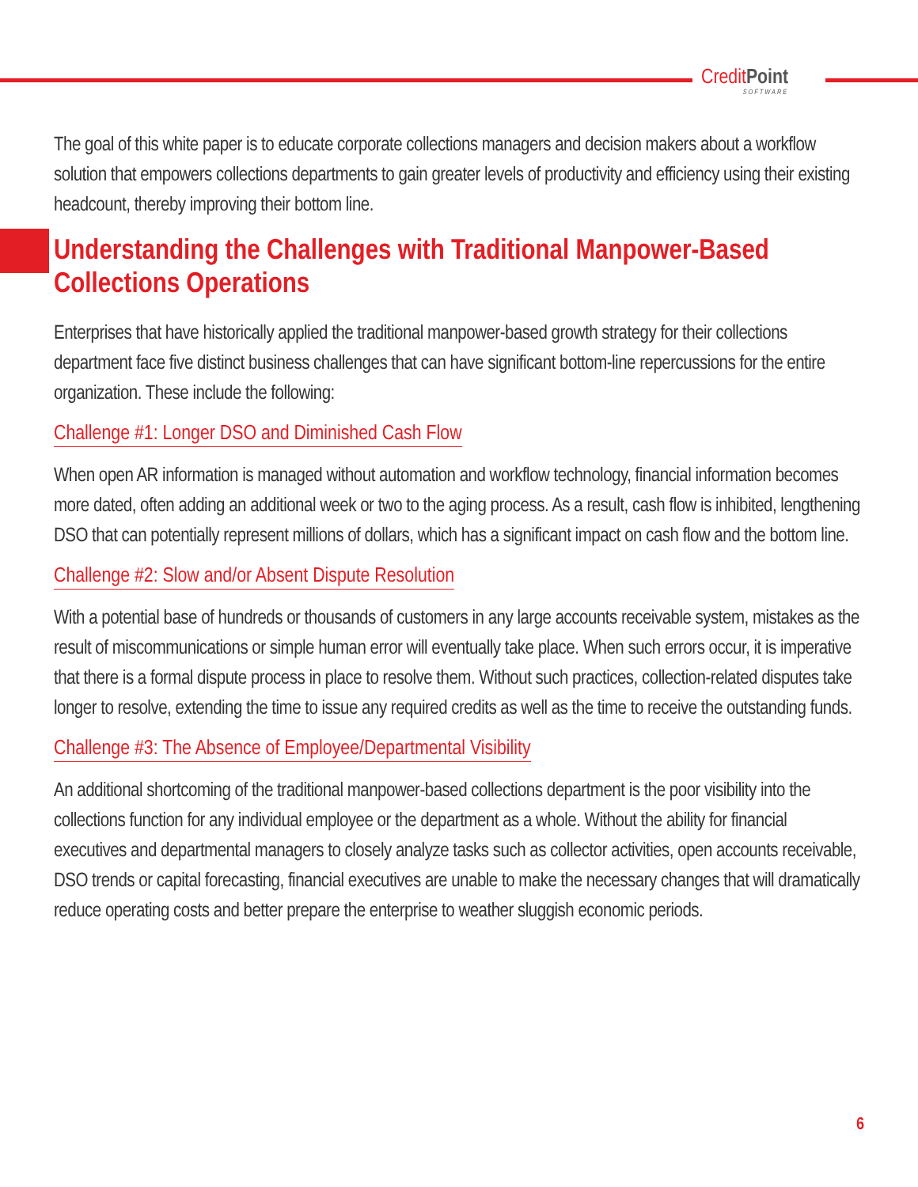CreditPoint
SOFTWARE
The goal of this white paper is to educate corporate collections managers and decision makers about a workflow solution that empowers collections departments to gain greater levels of productivity and efficiency using their existing headcount, thereby improving their bottom line.
Understanding the Challenges with Traditional Manpower-Based Collections Operations
Enterprises that have historically applied the traditional manpower-based growth strategy for their collections department face five distinct business challenges that can have significant bottom-line repercussions for the entire organization. These include the following:
Challenge #1: Longer DSO and Diminished Cash Flow
When open AR information is managed without automation and workflow technology, financial information becomes more dated, often adding an additional week or two to the aging process. As a result, cash flow is inhibited, lengthening DSO that can potentially represent millions of dollars, which has a significant impact on cash flow and the bottom line.
Challenge #2: Slow and/or Absent Dispute Resolution
With a potential base of hundreds or thousands of customers in any large accounts receivable system, mistakes as the result of miscommunications or simple human error will eventually take place. When such errors occur, it is imperative that there is a formal dispute process in place to resolve them. Without such practices, collection-related disputes take longer to resolve, extending the time to issue any required credits as well as the time to receive the outstanding funds.
Challenge #3: The Absence of Employee/Departmental Visibility
An additional shortcoming of the traditional manpower-based collections department is the poor visibility into the collections function for any individual employee or the department as a whole. Without the ability for financial executives and departmental managers to closely analyze tasks such as collector activities, open accounts receivable, DSO trends or capital forecasting, financial executives are unable to make the necessary changes that will dramatically reduce operating costs and better prepare the enterprise to weather sluggish economic periods.
6